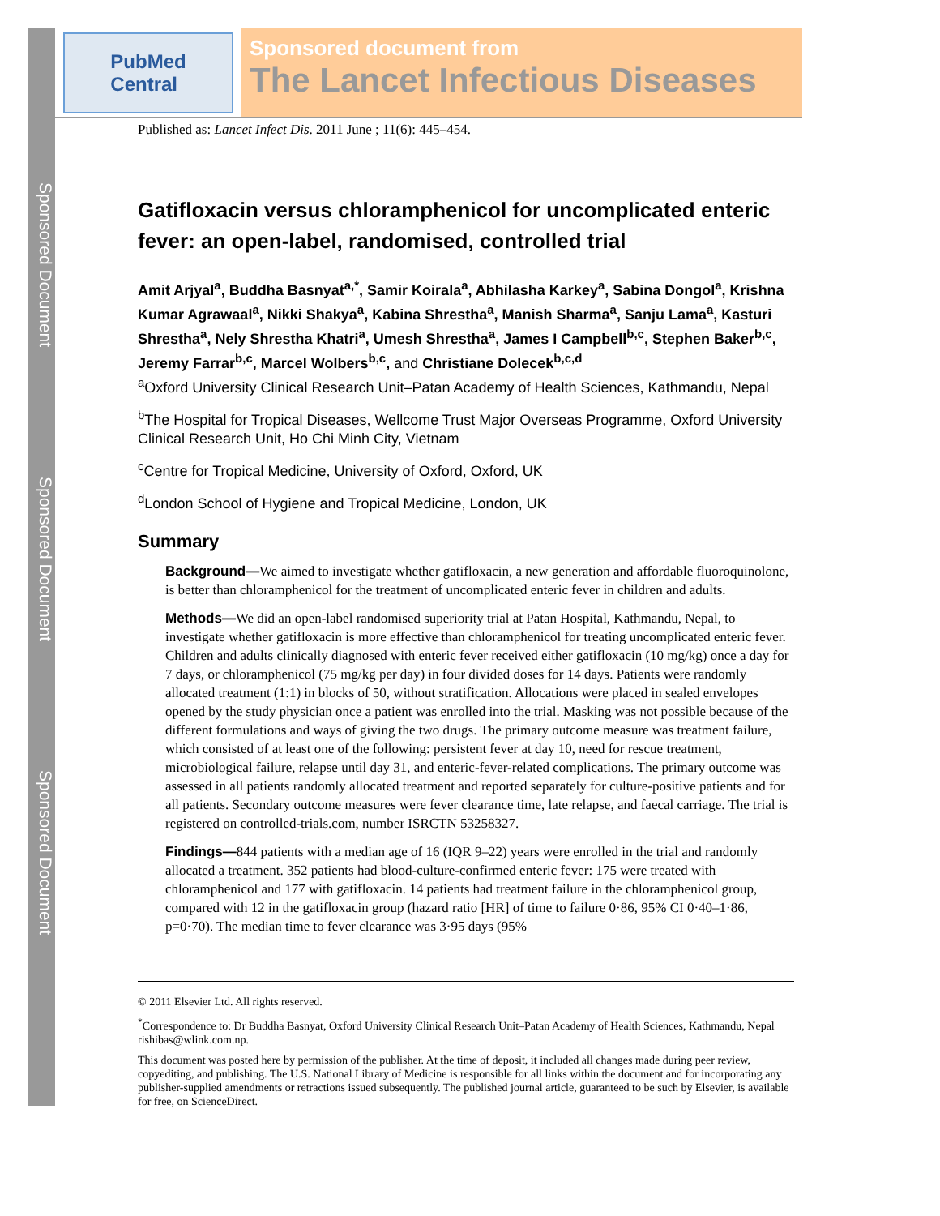Sponsored Document
Sponsored Document
Sponsored Document
PubMed
Central
Sponsored document from
The Lancet Infectious Diseases
Published as: Lancet Infect Dis. 2011 June ; 11(6): 445–454.
Gatifloxacin versus chloramphenicol for uncomplicated enteric fever: an open-label, randomised, controlled trial
Amit Arjyal<sup>a</sup>, Buddha Basnyat<sup>a,*</sup>, Samir Koirala<sup>a</sup>, Abhilasha Karkey<sup>a</sup>, Sabina Dongol<sup>a</sup>, Krishna Kumar Agrawaal<sup>a</sup>, Nikki Shakya<sup>a</sup>, Kabina Shrestha<sup>a</sup>, Manish Sharma<sup>a</sup>, Sanju Lama<sup>a</sup>, Kasturi Shrestha<sup>a</sup>, Nely Shrestha Khatri<sup>a</sup>, Umesh Shrestha<sup>a</sup>, James I Campbell<sup>b,c</sup>, Stephen Baker<sup>b,c</sup>, Jeremy Farrar<sup>b,c</sup>, Marcel Wolbers<sup>b,c</sup>, and Christiane Dolecek<sup>b,c,d</sup>
<sup>a</sup> Oxford University Clinical Research Unit–Patan Academy of Health Sciences, Kathmandu, Nepal
<sup>b</sup> The Hospital for Tropical Diseases, Wellcome Trust Major Overseas Programme, Oxford University Clinical Research Unit, Ho Chi Minh City, Vietnam
<sup>c</sup> Centre for Tropical Medicine, University of Oxford, Oxford, UK
<sup>d</sup> London School of Hygiene and Tropical Medicine, London, UK
Summary
Background—We aimed to investigate whether gatifloxacin, a new generation and affordable fluoroquinolone, is better than chloramphenicol for the treatment of uncomplicated enteric fever in children and adults.
Methods—We did an open-label randomised superiority trial at Patan Hospital, Kathmandu, Nepal, to investigate whether gatifloxacin is more effective than chloramphenicol for treating uncomplicated enteric fever. Children and adults clinically diagnosed with enteric fever received either gatifloxacin (10 mg/kg) once a day for 7 days, or chloramphenicol (75 mg/kg per day) in four divided doses for 14 days. Patients were randomly allocated treatment (1:1) in blocks of 50, without stratification. Allocations were placed in sealed envelopes opened by the study physician once a patient was enrolled into the trial. Masking was not possible because of the different formulations and ways of giving the two drugs. The primary outcome measure was treatment failure, which consisted of at least one of the following: persistent fever at day 10, need for rescue treatment, microbiological failure, relapse until day 31, and enteric-fever-related complications. The primary outcome was assessed in all patients randomly allocated treatment and reported separately for culture-positive patients and for all patients. Secondary outcome measures were fever clearance time, late relapse, and faecal carriage. The trial is registered on controlled-trials.com, number ISRCTN 53258327.
Findings—844 patients with a median age of 16 (IQR 9–22) years were enrolled in the trial and randomly allocated a treatment. 352 patients had blood-culture-confirmed enteric fever: 175 were treated with chloramphenicol and 177 with gatifloxacin. 14 patients had treatment failure in the chloramphenicol group, compared with 12 in the gatifloxacin group (hazard ratio [HR] of time to failure 0·86, 95% CI 0·40–1·86, p=0·70). The median time to fever clearance was 3·95 days (95%
© 2011 Elsevier Ltd. All rights reserved.
<sup>*</sup> Correspondence to: Dr Buddha Basnyat, Oxford University Clinical Research Unit–Patan Academy of Health Sciences, Kathmandu, Nepal rishibas@wlink.com.np.
This document was posted here by permission of the publisher. At the time of deposit, it included all changes made during peer review, copyediting, and publishing. The U.S. National Library of Medicine is responsible for all links within the document and for incorporating any publisher-supplied amendments or retractions issued subsequently. The published journal article, guaranteed to be such by Elsevier, is available for free, on ScienceDirect.